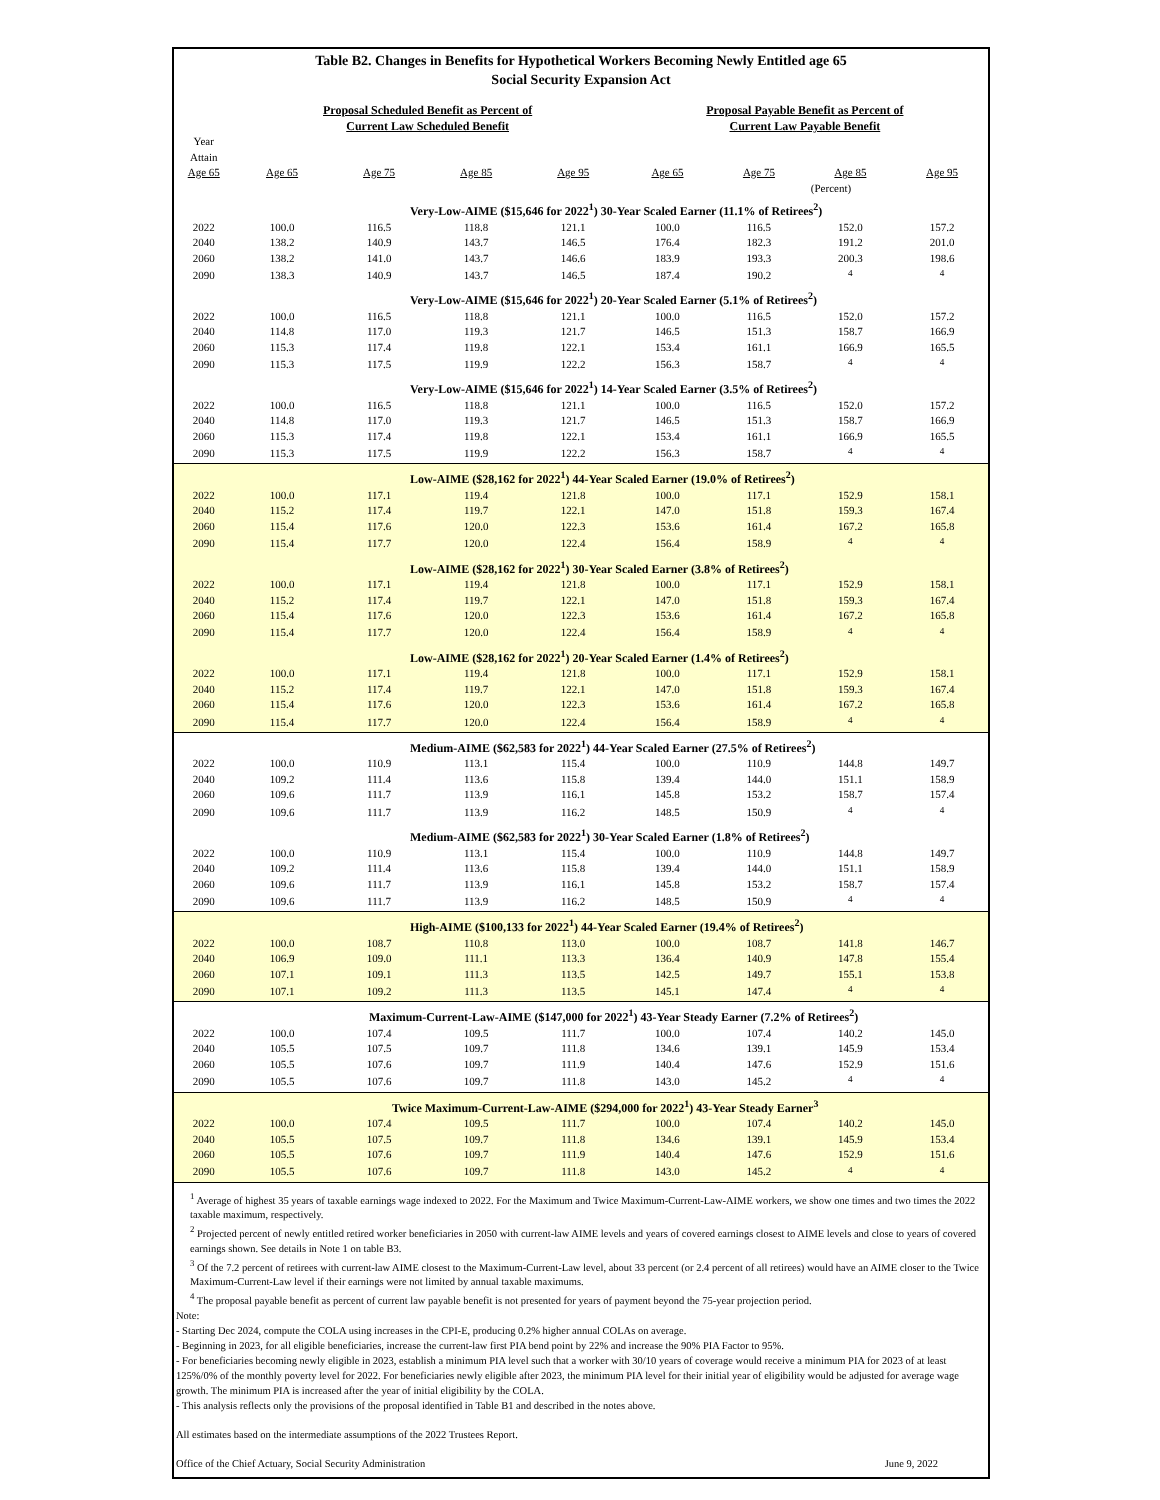Table B2. Changes in Benefits for Hypothetical Workers Becoming Newly Entitled age 65
Social Security Expansion Act
| | Proposal Scheduled Benefit as Percent of Current Law Scheduled Benefit | | | | Proposal Payable Benefit as Percent of Current Law Payable Benefit | | | |
| --- | --- | --- | --- | --- | --- | --- | --- | --- |
| Year Attain Age 65 | Age 65 | Age 75 | Age 85 | Age 95 | Age 65 | Age 75 | Age 85 | Age 95 |
| (Percent) | | | | | | | | |
| Very-Low-AIME ($15,646 for 2022<sup>1</sup>) 30-Year Scaled Earner (11.1% of Retirees<sup>2</sup>) | | | | | | | | |
| 2022 | 100.0 | 116.5 | 118.8 | 121.1 | 100.0 | 116.5 | 152.0 | 157.2 |
| 2040 | 138.2 | 140.9 | 143.7 | 146.5 | 176.4 | 182.3 | 191.2 | 201.0 |
| 2060 | 138.2 | 141.0 | 143.7 | 146.6 | 183.9 | 193.3 | 200.3 | 198.6 |
| 2090 | 138.3 | 140.9 | 143.7 | 146.5 | 187.4 | 190.2 | <sup>4</sup> | <sup>4</sup> |
| Very-Low-AIME ($15,646 for 2022<sup>1</sup>) 20-Year Scaled Earner (5.1% of Retirees<sup>2</sup>) | | | | | | | | |
| 2022 | 100.0 | 116.5 | 118.8 | 121.1 | 100.0 | 116.5 | 152.0 | 157.2 |
| 2040 | 114.8 | 117.0 | 119.3 | 121.7 | 146.5 | 151.3 | 158.7 | 166.9 |
| 2060 | 115.3 | 117.4 | 119.8 | 122.1 | 153.4 | 161.1 | 166.9 | 165.5 |
| 2090 | 115.3 | 117.5 | 119.9 | 122.2 | 156.3 | 158.7 | <sup>4</sup> | <sup>4</sup> |
| Very-Low-AIME ($15,646 for 2022<sup>1</sup>) 14-Year Scaled Earner (3.5% of Retirees<sup>2</sup>) | | | | | | | | |
| 2022 | 100.0 | 116.5 | 118.8 | 121.1 | 100.0 | 116.5 | 152.0 | 157.2 |
| 2040 | 114.8 | 117.0 | 119.3 | 121.7 | 146.5 | 151.3 | 158.7 | 166.9 |
| 2060 | 115.3 | 117.4 | 119.8 | 122.1 | 153.4 | 161.1 | 166.9 | 165.5 |
| 2090 | 115.3 | 117.5 | 119.9 | 122.2 | 156.3 | 158.7 | <sup>4</sup> | <sup>4</sup> |
| Low-AIME ($28,162 for 2022<sup>1</sup>) 44-Year Scaled Earner (19.0% of Retirees<sup>2</sup>) | | | | | | | | |
| 2022 | 100.0 | 117.1 | 119.4 | 121.8 | 100.0 | 117.1 | 152.9 | 158.1 |
| 2040 | 115.2 | 117.4 | 119.7 | 122.1 | 147.0 | 151.8 | 159.3 | 167.4 |
| 2060 | 115.4 | 117.6 | 120.0 | 122.3 | 153.6 | 161.4 | 167.2 | 165.8 |
| 2090 | 115.4 | 117.7 | 120.0 | 122.4 | 156.4 | 158.9 | <sup>4</sup> | <sup>4</sup> |
| Low-AIME ($28,162 for 2022<sup>1</sup>) 30-Year Scaled Earner (3.8% of Retirees<sup>2</sup>) | | | | | | | | |
| 2022 | 100.0 | 117.1 | 119.4 | 121.8 | 100.0 | 117.1 | 152.9 | 158.1 |
| 2040 | 115.2 | 117.4 | 119.7 | 122.1 | 147.0 | 151.8 | 159.3 | 167.4 |
| 2060 | 115.4 | 117.6 | 120.0 | 122.3 | 153.6 | 161.4 | 167.2 | 165.8 |
| 2090 | 115.4 | 117.7 | 120.0 | 122.4 | 156.4 | 158.9 | <sup>4</sup> | <sup>4</sup> |
| Low-AIME ($28,162 for 2022<sup>1</sup>) 20-Year Scaled Earner (1.4% of Retirees<sup>2</sup>) | | | | | | | | |
| 2022 | 100.0 | 117.1 | 119.4 | 121.8 | 100.0 | 117.1 | 152.9 | 158.1 |
| 2040 | 115.2 | 117.4 | 119.7 | 122.1 | 147.0 | 151.8 | 159.3 | 167.4 |
| 2060 | 115.4 | 117.6 | 120.0 | 122.3 | 153.6 | 161.4 | 167.2 | 165.8 |
| 2090 | 115.4 | 117.7 | 120.0 | 122.4 | 156.4 | 158.9 | <sup>4</sup> | <sup>4</sup> |
| Medium-AIME ($62,583 for 2022<sup>1</sup>) 44-Year Scaled Earner (27.5% of Retirees<sup>2</sup>) | | | | | | | | |
| 2022 | 100.0 | 110.9 | 113.1 | 115.4 | 100.0 | 110.9 | 144.8 | 149.7 |
| 2040 | 109.2 | 111.4 | 113.6 | 115.8 | 139.4 | 144.0 | 151.1 | 158.9 |
| 2060 | 109.6 | 111.7 | 113.9 | 116.1 | 145.8 | 153.2 | 158.7 | 157.4 |
| 2090 | 109.6 | 111.7 | 113.9 | 116.2 | 148.5 | 150.9 | <sup>4</sup> | <sup>4</sup> |
| Medium-AIME ($62,583 for 2022<sup>1</sup>) 30-Year Scaled Earner (1.8% of Retirees<sup>2</sup>) | | | | | | | | |
| 2022 | 100.0 | 110.9 | 113.1 | 115.4 | 100.0 | 110.9 | 144.8 | 149.7 |
| 2040 | 109.2 | 111.4 | 113.6 | 115.8 | 139.4 | 144.0 | 151.1 | 158.9 |
| 2060 | 109.6 | 111.7 | 113.9 | 116.1 | 145.8 | 153.2 | 158.7 | 157.4 |
| 2090 | 109.6 | 111.7 | 113.9 | 116.2 | 148.5 | 150.9 | <sup>4</sup> | <sup>4</sup> |
| High-AIME ($100,133 for 2022<sup>1</sup>) 44-Year Scaled Earner (19.4% of Retirees<sup>2</sup>) | | | | | | | | |
| 2022 | 100.0 | 108.7 | 110.8 | 113.0 | 100.0 | 108.7 | 141.8 | 146.7 |
| 2040 | 106.9 | 109.0 | 111.1 | 113.3 | 136.4 | 140.9 | 147.8 | 155.4 |
| 2060 | 107.1 | 109.1 | 111.3 | 113.5 | 142.5 | 149.7 | 155.1 | 153.8 |
| 2090 | 107.1 | 109.2 | 111.3 | 113.5 | 145.1 | 147.4 | <sup>4</sup> | <sup>4</sup> |
| Maximum-Current-Law-AIME ($147,000 for 2022<sup>1</sup>) 43-Year Steady Earner (7.2% of Retirees<sup>2</sup>) | | | | | | | | |
| 2022 | 100.0 | 107.4 | 109.5 | 111.7 | 100.0 | 107.4 | 140.2 | 145.0 |
| 2040 | 105.5 | 107.5 | 109.7 | 111.8 | 134.6 | 139.1 | 145.9 | 153.4 |
| 2060 | 105.5 | 107.6 | 109.7 | 111.9 | 140.4 | 147.6 | 152.9 | 151.6 |
| 2090 | 105.5 | 107.6 | 109.7 | 111.8 | 143.0 | 145.2 | <sup>4</sup> | <sup>4</sup> |
| Twice Maximum-Current-Law-AIME ($294,000 for 2022<sup>1</sup>) 43-Year Steady Earner<sup>3</sup> | | | | | | | | |
| 2022 | 100.0 | 107.4 | 109.5 | 111.7 | 100.0 | 107.4 | 140.2 | 145.0 |
| 2040 | 105.5 | 107.5 | 109.7 | 111.8 | 134.6 | 139.1 | 145.9 | 153.4 |
| 2060 | 105.5 | 107.6 | 109.7 | 111.9 | 140.4 | 147.6 | 152.9 | 151.6 |
| 2090 | 105.5 | 107.6 | 109.7 | 111.8 | 143.0 | 145.2 | <sup>4</sup> | <sup>4</sup> |
<sup>1</sup> Average of highest 35 years of taxable earnings wage indexed to 2022. For the Maximum and Twice Maximum-Current-Law-AIME workers, we show one times and two times the 2022 taxable maximum, respectively.
<sup>2</sup> Projected percent of newly entitled retired worker beneficiaries in 2050 with current-law AIME levels and years of covered earnings closest to AIME levels and close to years of covered earnings shown. See details in Note 1 on table B3.
<sup>3</sup> Of the 7.2 percent of retirees with current-law AIME closest to the Maximum-Current-Law level, about 33 percent (or 2.4 percent of all retirees) would have an AIME closer to the Twice Maximum-Current-Law level if their earnings were not limited by annual taxable maximums.
<sup>4</sup> The proposal payable benefit as percent of current law payable benefit is not presented for years of payment beyond the 75-year projection period.
Note:
- Starting Dec 2024, compute the COLA using increases in the CPI-E, producing 0.2% higher annual COLAs on average.
- Beginning in 2023, for all eligible beneficiaries, increase the current-law first PIA bend point by 22% and increase the 90% PIA Factor to 95%.
- For beneficiaries becoming newly eligible in 2023, establish a minimum PIA level such that a worker with 30/10 years of coverage would receive a minimum PIA for 2023 of at least 125%/0% of the monthly poverty level for 2022. For beneficiaries newly eligible after 2023, the minimum PIA level for their initial year of eligibility would be adjusted for average wage growth. The minimum PIA is increased after the year of initial eligibility by the COLA.
- This analysis reflects only the provisions of the proposal identified in Table B1 and described in the notes above.
All estimates based on the intermediate assumptions of the 2022 Trustees Report.
Office of the Chief Actuary, Social Security Administration June 9, 2022